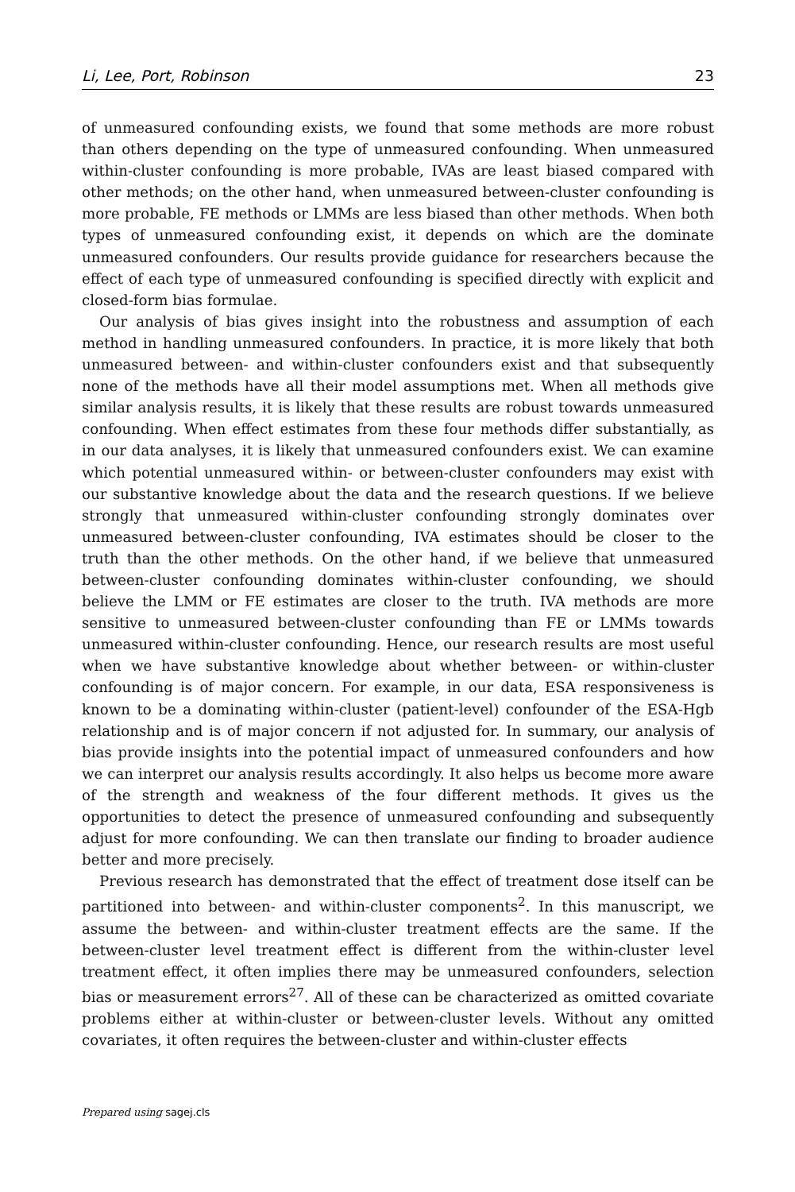Li, Lee, Port, Robinson 23
of unmeasured confounding exists, we found that some methods are more robust than others depending on the type of unmeasured confounding. When unmeasured within-cluster confounding is more probable, IVAs are least biased compared with other methods; on the other hand, when unmeasured between-cluster confounding is more probable, FE methods or LMMs are less biased than other methods. When both types of unmeasured confounding exist, it depends on which are the dominate unmeasured confounders. Our results provide guidance for researchers because the effect of each type of unmeasured confounding is specified directly with explicit and closed-form bias formulae.
Our analysis of bias gives insight into the robustness and assumption of each method in handling unmeasured confounders. In practice, it is more likely that both unmeasured between- and within-cluster confounders exist and that subsequently none of the methods have all their model assumptions met. When all methods give similar analysis results, it is likely that these results are robust towards unmeasured confounding. When effect estimates from these four methods differ substantially, as in our data analyses, it is likely that unmeasured confounders exist. We can examine which potential unmeasured within- or between-cluster confounders may exist with our substantive knowledge about the data and the research questions. If we believe strongly that unmeasured within-cluster confounding strongly dominates over unmeasured between-cluster confounding, IVA estimates should be closer to the truth than the other methods. On the other hand, if we believe that unmeasured between-cluster confounding dominates within-cluster confounding, we should believe the LMM or FE estimates are closer to the truth. IVA methods are more sensitive to unmeasured between-cluster confounding than FE or LMMs towards unmeasured within-cluster confounding. Hence, our research results are most useful when we have substantive knowledge about whether between- or within-cluster confounding is of major concern. For example, in our data, ESA responsiveness is known to be a dominating within-cluster (patient-level) confounder of the ESA-Hgb relationship and is of major concern if not adjusted for. In summary, our analysis of bias provide insights into the potential impact of unmeasured confounders and how we can interpret our analysis results accordingly. It also helps us become more aware of the strength and weakness of the four different methods. It gives us the opportunities to detect the presence of unmeasured confounding and subsequently adjust for more confounding. We can then translate our finding to broader audience better and more precisely.
Previous research has demonstrated that the effect of treatment dose itself can be partitioned into between- and within-cluster components<sup>2</sup>. In this manuscript, we assume the between- and within-cluster treatment effects are the same. If the between-cluster level treatment effect is different from the within-cluster level treatment effect, it often implies there may be unmeasured confounders, selection bias or measurement errors<sup>27</sup>. All of these can be characterized as omitted covariate problems either at within-cluster or between-cluster levels. Without any omitted covariates, it often requires the between-cluster and within-cluster effects
Prepared using sagej.cls